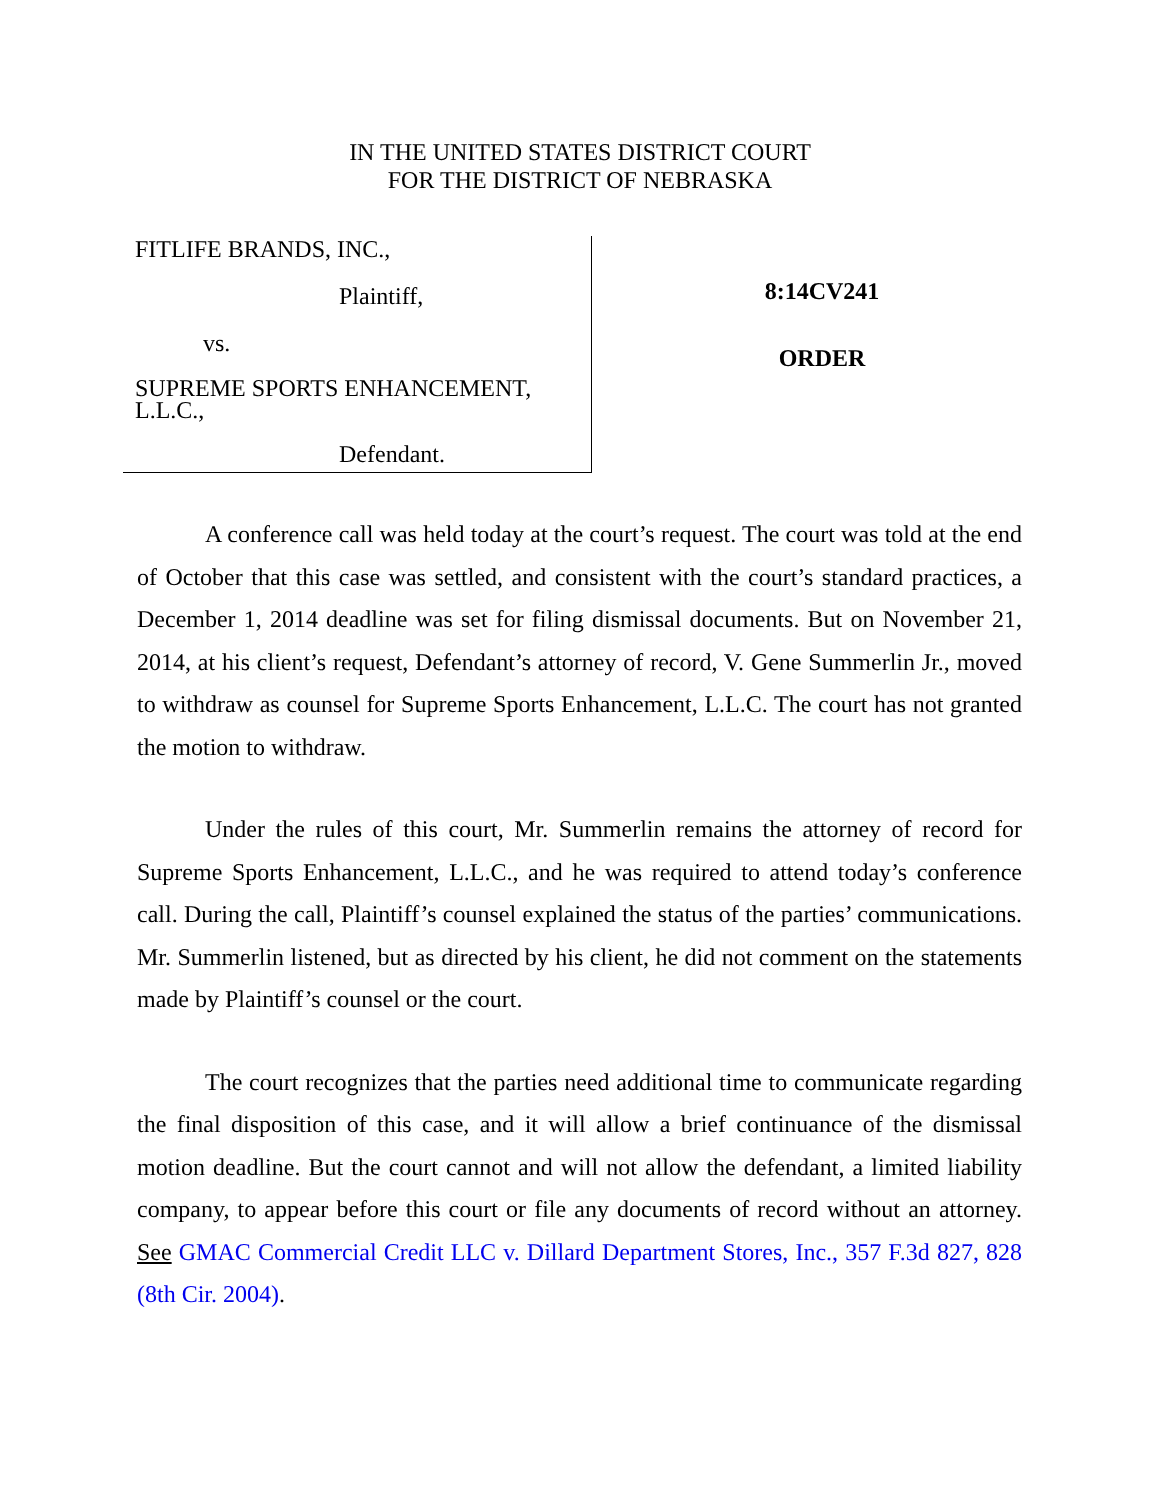IN THE UNITED STATES DISTRICT COURT
FOR THE DISTRICT OF NEBRASKA
FITLIFE BRANDS, INC.,
Plaintiff,
vs.
SUPREME SPORTS ENHANCEMENT,
L.L.C.,
Defendant.
8:14CV241
ORDER
A conference call was held today at the court’s request. The court was told at the end of October that this case was settled, and consistent with the court’s standard practices, a December 1, 2014 deadline was set for filing dismissal documents. But on November 21, 2014, at his client’s request, Defendant’s attorney of record, V. Gene Summerlin Jr., moved to withdraw as counsel for Supreme Sports Enhancement, L.L.C. The court has not granted the motion to withdraw.
Under the rules of this court, Mr. Summerlin remains the attorney of record for Supreme Sports Enhancement, L.L.C., and he was required to attend today’s conference call. During the call, Plaintiff’s counsel explained the status of the parties’ communications. Mr. Summerlin listened, but as directed by his client, he did not comment on the statements made by Plaintiff’s counsel or the court.
The court recognizes that the parties need additional time to communicate regarding the final disposition of this case, and it will allow a brief continuance of the dismissal motion deadline. But the court cannot and will not allow the defendant, a limited liability company, to appear before this court or file any documents of record without an attorney. See GMAC Commercial Credit LLC v. Dillard Department Stores, Inc., 357 F.3d 827, 828 (8th Cir. 2004).